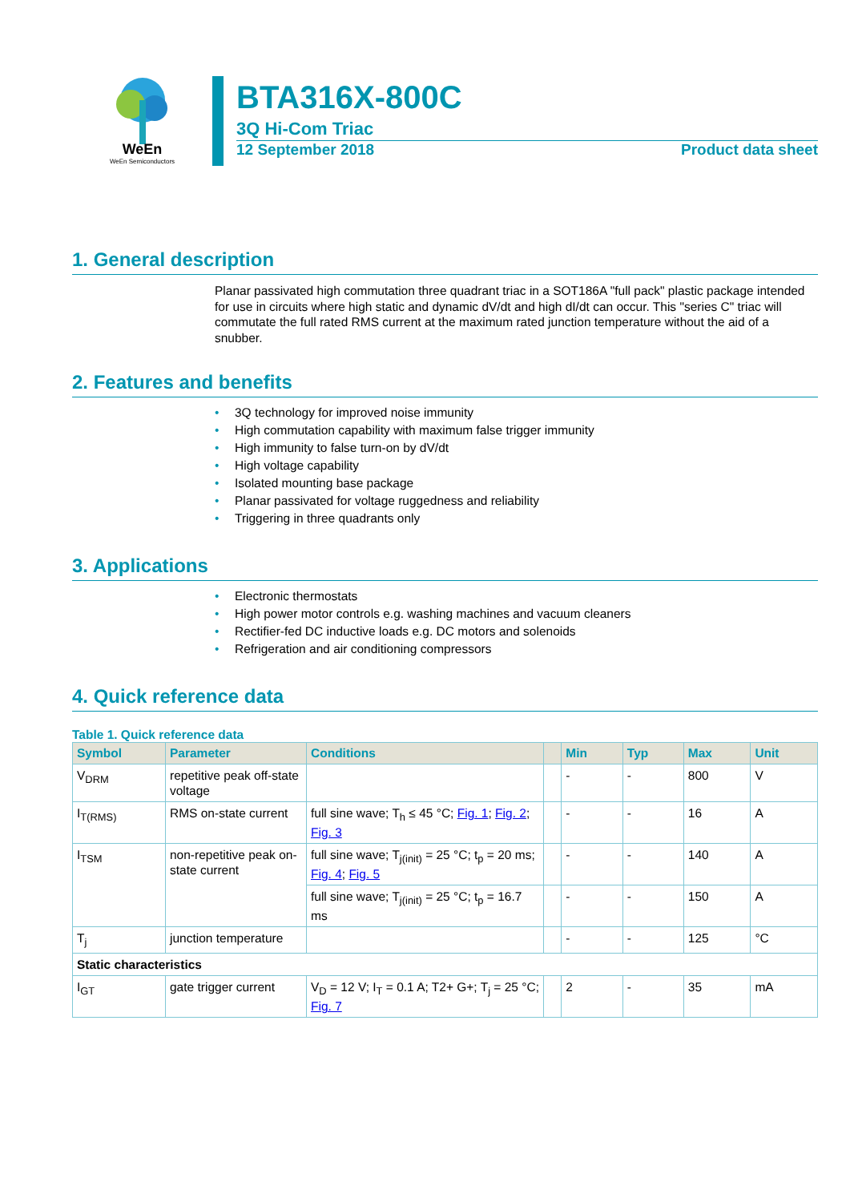WeEn
WeEn Semiconductors
BTA316X-800C
3Q Hi-Com Triac
12 September 2018 Product data sheet
1. General description
Planar passivated high commutation three quadrant triac in a SOT186A "full pack" plastic package intended for use in circuits where high static and dynamic dV/dt and high dI/dt can occur. This "series C" triac will commutate the full rated RMS current at the maximum rated junction temperature without the aid of a snubber.
2. Features and benefits
• 3Q technology for improved noise immunity
• High commutation capability with maximum false trigger immunity
• High immunity to false turn-on by dV/dt
• High voltage capability
• Isolated mounting base package
• Planar passivated for voltage ruggedness and reliability
• Triggering in three quadrants only
3. Applications
• Electronic thermostats
• High power motor controls e.g. washing machines and vacuum cleaners
• Rectifier-fed DC inductive loads e.g. DC motors and solenoids
• Refrigeration and air conditioning compressors
4. Quick reference data
Table 1. Quick reference data
| Symbol | Parameter | Conditions | | Min | Typ | Max | Unit |
| --- | --- | --- | --- | --- | --- | --- | --- |
| V<sub>DRM</sub> | repetitive peak off-state voltage | | | - | - | 800 | V |
| I<sub>T(RMS)</sub> | RMS on-state current | full sine wave; T<sub>h</sub> ≤ 45 °C; Fig. 1 ; Fig. 2 ; Fig. 3 | | - | - | 16 | A |
| I<sub>TSM</sub> | non-repetitive peak on-state current | full sine wave; T<sub>j(init)</sub> = 25 °C; t<sub>p</sub> = 20 ms; Fig. 4 ; Fig. 5 | | - | - | 140 | A |
| | | full sine wave; T<sub>j(init)</sub> = 25 °C; t<sub>p</sub> = 16.7 ms | | - | - | 150 | A |
| T<sub>j</sub> | junction temperature | | | - | - | 125 | °C |
| Static characteristics | | | | | | | |
| I<sub>GT</sub> | gate trigger current | V<sub>D</sub> = 12 V; I<sub>T</sub> = 0.1 A; T2+ G+; T<sub>j</sub> = 25 °C; Fig. 7 | | 2 | - | 35 | mA |